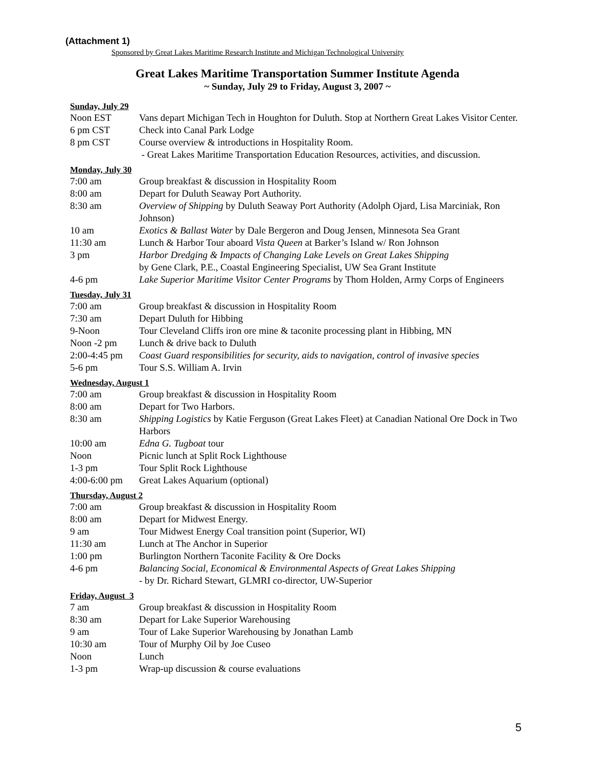(Attachment 1)
Sponsored by Great Lakes Maritime Research Institute and Michigan Technological University
Great Lakes Maritime Transportation Summer Institute Agenda
~ Sunday, July 29 to Friday, August 3, 2007 ~
Sunday, July 29
Noon EST Vans depart Michigan Tech in Houghton for Duluth. Stop at Northern Great Lakes Visitor Center.
6 pm CST Check into Canal Park Lodge
8 pm CST Course overview & introductions in Hospitality Room.
- Great Lakes Maritime Transportation Education Resources, activities, and discussion.
Monday, July 30
7:00 am Group breakfast & discussion in Hospitality Room
8:00 am Depart for Duluth Seaway Port Authority.
8:30 am Overview of Shipping by Duluth Seaway Port Authority (Adolph Ojard, Lisa Marciniak, Ron Johnson)
10 am Exotics & Ballast Water by Dale Bergeron and Doug Jensen, Minnesota Sea Grant
11:30 am Lunch & Harbor Tour aboard Vista Queen at Barker’s Island w/ Ron Johnson
3 pm Harbor Dredging & Impacts of Changing Lake Levels on Great Lakes Shipping
by Gene Clark, P.E., Coastal Engineering Specialist, UW Sea Grant Institute
4-6 pm Lake Superior Maritime Visitor Center Programs by Thom Holden, Army Corps of Engineers
Tuesday, July 31
7:00 am Group breakfast & discussion in Hospitality Room
7:30 am Depart Duluth for Hibbing
9-Noon Tour Cleveland Cliffs iron ore mine & taconite processing plant in Hibbing, MN
Noon -2 pm Lunch & drive back to Duluth
2:00-4:45 pm
Coast Guard responsibilities for security, aids to navigation, control of invasive species
5-6 pm Tour S.S. William A. Irvin
Wednesday, August 1
7:00 am Group breakfast & discussion in Hospitality Room
8:00 am Depart for Two Harbors.
8:30 am Shipping Logistics by Katie Ferguson (Great Lakes Fleet) at Canadian National Ore Dock in Two Harbors
10:00 am Edna G. Tugboat tour
Noon Picnic lunch at Split Rock Lighthouse
1-3 pm Tour Split Rock Lighthouse
4:00-6:00 pm
Great Lakes Aquarium (optional)
Thursday, August 2
7:00 am Group breakfast & discussion in Hospitality Room
8:00 am Depart for Midwest Energy.
9 am Tour Midwest Energy Coal transition point (Superior, WI)
11:30 am Lunch at The Anchor in Superior
1:00 pm Burlington Northern Taconite Facility & Ore Docks
4-6 pm Balancing Social, Economical & Environmental Aspects of Great Lakes Shipping
- by Dr. Richard Stewart, GLMRI co-director, UW-Superior
Friday, August 3
7 am Group breakfast & discussion in Hospitality Room
8:30 am Depart for Lake Superior Warehousing
9 am Tour of Lake Superior Warehousing by Jonathan Lamb
10:30 am Tour of Murphy Oil by Joe Cuseo
Noon Lunch
1-3 pm Wrap-up discussion & course evaluations
5